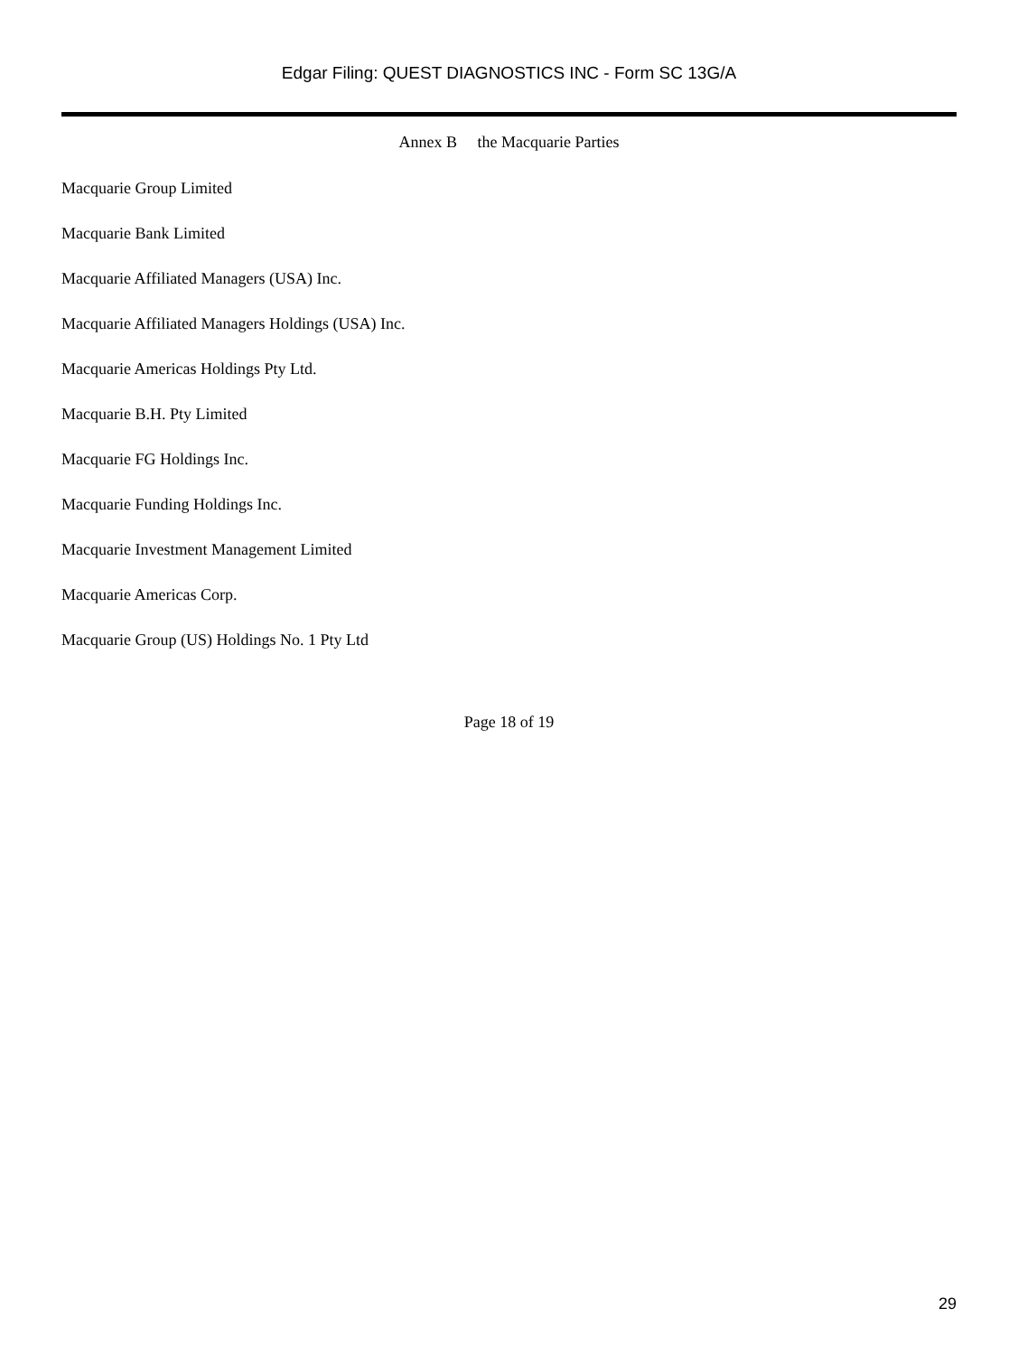Edgar Filing: QUEST DIAGNOSTICS INC - Form SC 13G/A
Annex B the Macquarie Parties
Macquarie Group Limited
Macquarie Bank Limited
Macquarie Affiliated Managers (USA) Inc.
Macquarie Affiliated Managers Holdings (USA) Inc.
Macquarie Americas Holdings Pty Ltd.
Macquarie B.H. Pty Limited
Macquarie FG Holdings Inc.
Macquarie Funding Holdings Inc.
Macquarie Investment Management Limited
Macquarie Americas Corp.
Macquarie Group (US) Holdings No. 1 Pty Ltd
Page 18 of 19
29